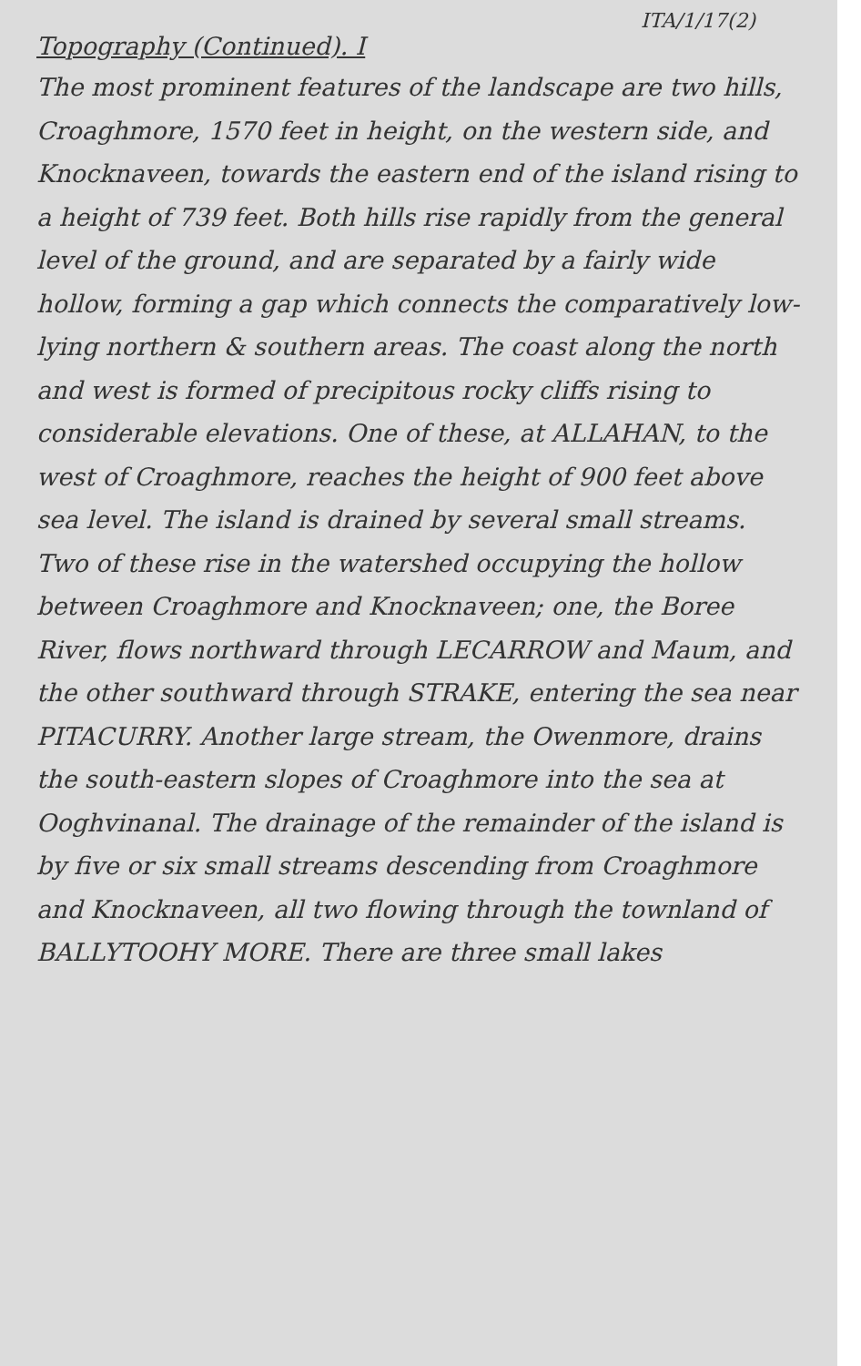ITA/1/17(2)
Topography (Continued). I
The most prominent features of the landscape are two hills, Croaghmore, 1570 feet in height, on the western side, and Knocknaveen, towards the eastern end of the island rising to a height of 739 feet. Both hills rise rapidly from the general level of the ground, and are separated by a fairly wide hollow, forming a gap which connects the comparatively low-lying northern & southern areas. The coast along the north and west is formed of precipitous rocky cliffs rising to considerable elevations. One of these, at ALLAHAN, to the west of Croaghmore, reaches the height of 900 feet above sea level. The island is drained by several small streams. Two of these rise in the watershed occupying the hollow between Croaghmore and Knocknaveen; one, the Boree River, flows northward through LECARROW and Maum, and the other southward through STRAKE, entering the sea near PITACURRY. Another large stream, the Owenmore, drains the south-eastern slopes of Croaghmore into the sea at Ooghvinanal. The drainage of the remainder of the island is by five or six small streams descending from Croaghmore and Knocknaveen, all two flowing through the townland of BALLYTOOHY MORE. There are three small lakes